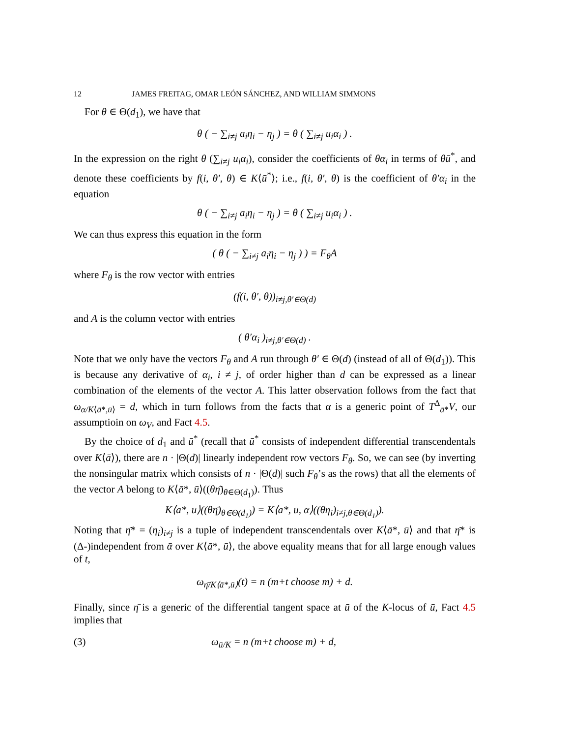12 JAMES FREITAG, OMAR LEÓN SÁNCHEZ, AND WILLIAM SIMMONS
For θ ∈ Θ(d<sub>1</sub>), we have that
θ ( − ∑<sub>i≠j</sub> a<sub>i</sub>η<sub>i</sub> − η<sub>j</sub> ) = θ ( ∑<sub>i≠j</sub> u<sub>i</sub>α<sub>i</sub> ) .
In the expression on the right θ (∑<sub>i≠j</sub> u<sub>i</sub>α<sub>i</sub>), consider the coefficients of θα<sub>i</sub> in terms of θū<sup>*</sup>, and denote these coefficients by f(i, θ′, θ) ∈ K⟨ū<sup>*</sup>⟩; i.e., f(i, θ′, θ) is the coefficient of θ′α<sub>i</sub> in the equation
θ ( − ∑<sub>i≠j</sub> a<sub>i</sub>η<sub>i</sub> − η<sub>j</sub> ) = θ ( ∑<sub>i≠j</sub> u<sub>i</sub>α<sub>i</sub> ) .
We can thus express this equation in the form
( θ ( − ∑<sub>i≠j</sub> a<sub>i</sub>η<sub>i</sub> − η<sub>j</sub> ) ) = F<sub>θ</sub>A
where F<sub>θ</sub> is the row vector with entries
(f(i, θ′, θ))<sub>i≠j,θ′∈Θ(d)</sub>
and A is the column vector with entries
( θ′α<sub>i</sub> )<sub>i≠j,θ′∈Θ(d)</sub> .
Note that we only have the vectors F<sub>θ</sub> and A run through θ′ ∈ Θ(d) (instead of all of Θ(d<sub>1</sub>)). This is because any derivative of α<sub>i</sub>, i ≠ j, of order higher than d can be expressed as a linear combination of the elements of the vector A. This latter observation follows from the fact that ω<sub>α/K⟨ā*,ū⟩</sub> = d, which in turn follows from the facts that α is a generic point of T<sup>Δ</sup><sub>ā*</sub>V, our assumptioin on ω<sub>V</sub>, and Fact 4.5.
By the choice of d<sub>1</sub> and ū<sup>*</sup> (recall that ū<sup>*</sup> consists of independent differential transcendentals over K⟨ā⟩), there are n · |Θ(d)| linearly independent row vectors F<sub>θ</sub>. So, we can see (by inverting the nonsingular matrix which consists of n · |Θ(d)| such F<sub>θ</sub>’s as the rows) that all the elements of the vector A belong to K⟨ā*, ū⟩((θη̄)<sub>θ∈Θ(d<sub>1</sub>)</sub>). Thus
K⟨ā*, ū⟩((θη̄)<sub>θ∈Θ(d<sub>1</sub>)</sub>) = K⟨ā*, ū, ᾱ⟩((θη<sub>i</sub>)<sub>i≠j,θ∈Θ(d<sub>1</sub>)</sub>).
Noting that η̄* = (η<sub>i</sub>)<sub>i≠j</sub> is a tuple of independent transcendentals over K⟨ā*, ū⟩ and that η̄* is (Δ-)independent from ᾱ over K⟨ā*, ū⟩, the above equality means that for all large enough values of t,
ω<sub>η̄/K⟨ā*,ū⟩</sub>(t) = n (m+t choose m) + d.
Finally, since η̄ is a generic of the differential tangent space at ū of the K-locus of ū, Fact 4.5 implies that
(3) ω<sub>ū/K</sub> = n (m+t choose m) + d,